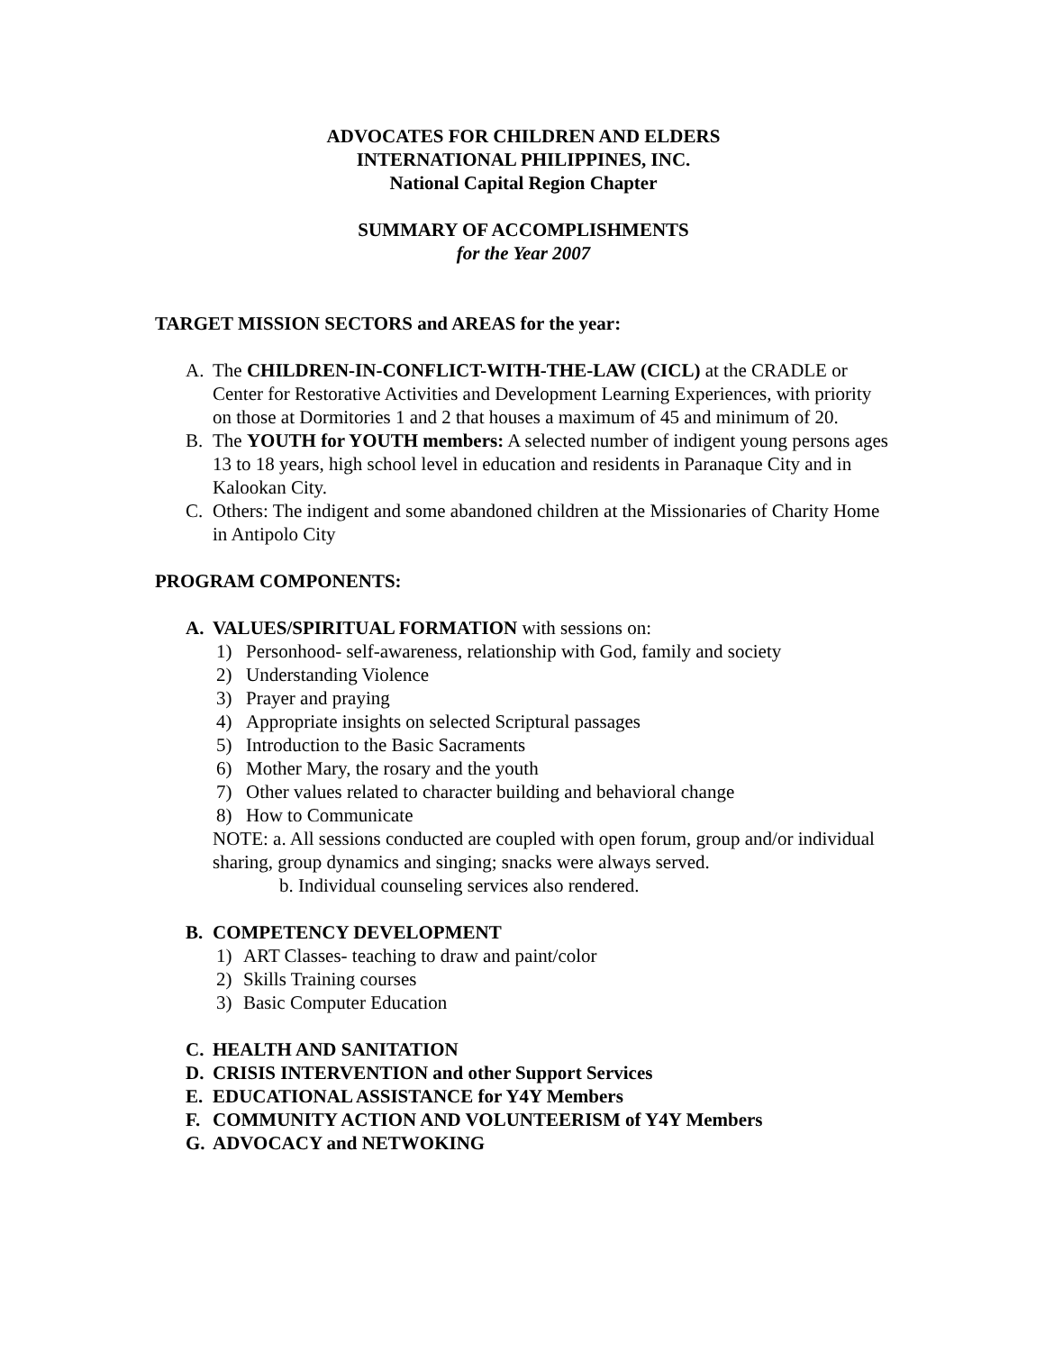ADVOCATES FOR CHILDREN AND ELDERS
INTERNATIONAL PHILIPPINES, INC.
National Capital Region Chapter
SUMMARY OF ACCOMPLISHMENTS
for the Year 2007
TARGET MISSION SECTORS and AREAS for the year:
A. The CHILDREN-IN-CONFLICT-WITH-THE-LAW (CICL) at the CRADLE or Center for Restorative Activities and Development Learning Experiences, with priority on those at Dormitories 1 and 2 that houses a maximum of 45 and minimum of 20.
B. The YOUTH for YOUTH members: A selected number of indigent young persons ages 13 to 18 years, high school level in education and residents in Paranaque City and in Kalookan City.
C. Others: The indigent and some abandoned children at the Missionaries of Charity Home in Antipolo City
PROGRAM COMPONENTS:
A. VALUES/SPIRITUAL FORMATION with sessions on:
1) Personhood- self-awareness, relationship with God, family and society
2) Understanding Violence
3) Prayer and praying
4) Appropriate insights on selected Scriptural passages
5) Introduction to the Basic Sacraments
6) Mother Mary, the rosary and the youth
7) Other values related to character building and behavioral change
8) How to Communicate
NOTE: a. All sessions conducted are coupled with open forum, group and/or individual sharing, group dynamics and singing; snacks were always served.
b. Individual counseling services also rendered.
B. COMPETENCY DEVELOPMENT
1) ART Classes- teaching to draw and paint/color
2) Skills Training courses
3) Basic Computer Education
C. HEALTH AND SANITATION
D. CRISIS INTERVENTION and other Support Services
E. EDUCATIONAL ASSISTANCE for Y4Y Members
F. COMMUNITY ACTION AND VOLUNTEERISM of Y4Y Members
G. ADVOCACY and NETWOKING